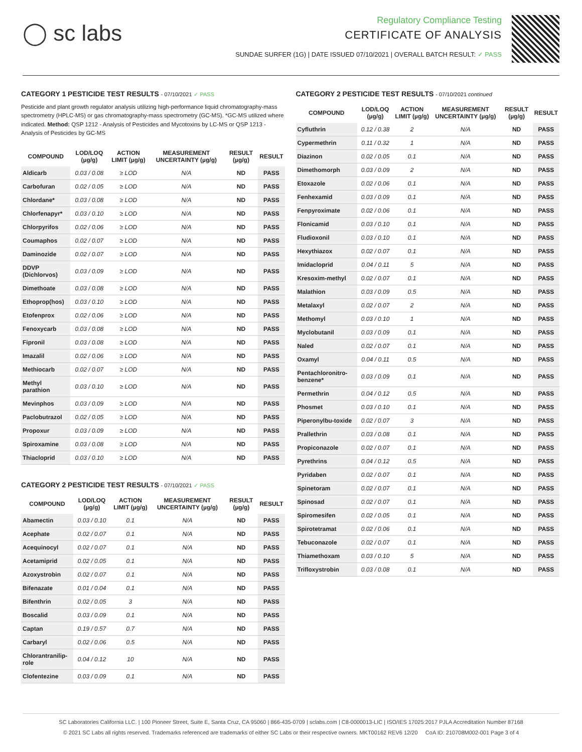◯ sc labs
Regulatory Compliance Testing
CERTIFICATE OF ANALYSIS
SUNDAE SURFER (1G) | DATE ISSUED 07/10/2021 | OVERALL BATCH RESULT: ✓ PASS
CATEGORY 1 PESTICIDE TEST RESULTS - 07/10/2021 ✓ PASS
Pesticide and plant growth regulator analysis utilizing high-performance liquid chromatography-mass spectrometry (HPLC-MS) or gas chromatography-mass spectrometry (GC-MS). *GC-MS utilized where indicated. Method: QSP 1212 - Analysis of Pesticides and Mycotoxins by LC-MS or QSP 1213 - Analysis of Pesticides by GC-MS
| COMPOUND | LOD/LOQ (µg/g) | ACTION LIMIT (µg/g) | MEASUREMENT UNCERTAINTY (µg/g) | RESULT (µg/g) | RESULT |
| --- | --- | --- | --- | --- | --- |
| Aldicarb | 0.03 / 0.08 | ≥ LOD | N/A | ND | PASS |
| Carbofuran | 0.02 / 0.05 | ≥ LOD | N/A | ND | PASS |
| Chlordane* | 0.03 / 0.08 | ≥ LOD | N/A | ND | PASS |
| Chlorfenapyr* | 0.03 / 0.10 | ≥ LOD | N/A | ND | PASS |
| Chlorpyrifos | 0.02 / 0.06 | ≥ LOD | N/A | ND | PASS |
| Coumaphos | 0.02 / 0.07 | ≥ LOD | N/A | ND | PASS |
| Daminozide | 0.02 / 0.07 | ≥ LOD | N/A | ND | PASS |
| DDVP (Dichlorvos) | 0.03 / 0.09 | ≥ LOD | N/A | ND | PASS |
| Dimethoate | 0.03 / 0.08 | ≥ LOD | N/A | ND | PASS |
| Ethoprop(hos) | 0.03 / 0.10 | ≥ LOD | N/A | ND | PASS |
| Etofenprox | 0.02 / 0.06 | ≥ LOD | N/A | ND | PASS |
| Fenoxycarb | 0.03 / 0.08 | ≥ LOD | N/A | ND | PASS |
| Fipronil | 0.03 / 0.08 | ≥ LOD | N/A | ND | PASS |
| Imazalil | 0.02 / 0.06 | ≥ LOD | N/A | ND | PASS |
| Methiocarb | 0.02 / 0.07 | ≥ LOD | N/A | ND | PASS |
| Methyl parathion | 0.03 / 0.10 | ≥ LOD | N/A | ND | PASS |
| Mevinphos | 0.03 / 0.09 | ≥ LOD | N/A | ND | PASS |
| Paclobutrazol | 0.02 / 0.05 | ≥ LOD | N/A | ND | PASS |
| Propoxur | 0.03 / 0.09 | ≥ LOD | N/A | ND | PASS |
| Spiroxamine | 0.03 / 0.08 | ≥ LOD | N/A | ND | PASS |
| Thiacloprid | 0.03 / 0.10 | ≥ LOD | N/A | ND | PASS |
CATEGORY 2 PESTICIDE TEST RESULTS - 07/10/2021 ✓ PASS
| COMPOUND | LOD/LOQ (µg/g) | ACTION LIMIT (µg/g) | MEASUREMENT UNCERTAINTY (µg/g) | RESULT (µg/g) | RESULT |
| --- | --- | --- | --- | --- | --- |
| Abamectin | 0.03 / 0.10 | 0.1 | N/A | ND | PASS |
| Acephate | 0.02 / 0.07 | 0.1 | N/A | ND | PASS |
| Acequinocyl | 0.02 / 0.07 | 0.1 | N/A | ND | PASS |
| Acetamiprid | 0.02 / 0.05 | 0.1 | N/A | ND | PASS |
| Azoxystrobin | 0.02 / 0.07 | 0.1 | N/A | ND | PASS |
| Bifenazate | 0.01 / 0.04 | 0.1 | N/A | ND | PASS |
| Bifenthrin | 0.02 / 0.05 | 3 | N/A | ND | PASS |
| Boscalid | 0.03 / 0.09 | 0.1 | N/A | ND | PASS |
| Captan | 0.19 / 0.57 | 0.7 | N/A | ND | PASS |
| Carbaryl | 0.02 / 0.06 | 0.5 | N/A | ND | PASS |
| Chlorantranilip-role | 0.04 / 0.12 | 10 | N/A | ND | PASS |
| Clofentezine | 0.03 / 0.09 | 0.1 | N/A | ND | PASS |
CATEGORY 2 PESTICIDE TEST RESULTS - 07/10/2021 continued
| COMPOUND | LOD/LOQ (µg/g) | ACTION LIMIT (µg/g) | MEASUREMENT UNCERTAINTY (µg/g) | RESULT (µg/g) | RESULT |
| --- | --- | --- | --- | --- | --- |
| Cyfluthrin | 0.12 / 0.38 | 2 | N/A | ND | PASS |
| Cypermethrin | 0.11 / 0.32 | 1 | N/A | ND | PASS |
| Diazinon | 0.02 / 0.05 | 0.1 | N/A | ND | PASS |
| Dimethomorph | 0.03 / 0.09 | 2 | N/A | ND | PASS |
| Etoxazole | 0.02 / 0.06 | 0.1 | N/A | ND | PASS |
| Fenhexamid | 0.03 / 0.09 | 0.1 | N/A | ND | PASS |
| Fenpyroximate | 0.02 / 0.06 | 0.1 | N/A | ND | PASS |
| Flonicamid | 0.03 / 0.10 | 0.1 | N/A | ND | PASS |
| Fludioxonil | 0.03 / 0.10 | 0.1 | N/A | ND | PASS |
| Hexythiazox | 0.02 / 0.07 | 0.1 | N/A | ND | PASS |
| Imidacloprid | 0.04 / 0.11 | 5 | N/A | ND | PASS |
| Kresoxim-methyl | 0.02 / 0.07 | 0.1 | N/A | ND | PASS |
| Malathion | 0.03 / 0.09 | 0.5 | N/A | ND | PASS |
| Metalaxyl | 0.02 / 0.07 | 2 | N/A | ND | PASS |
| Methomyl | 0.03 / 0.10 | 1 | N/A | ND | PASS |
| Myclobutanil | 0.03 / 0.09 | 0.1 | N/A | ND | PASS |
| Naled | 0.02 / 0.07 | 0.1 | N/A | ND | PASS |
| Oxamyl | 0.04 / 0.11 | 0.5 | N/A | ND | PASS |
| Pentachloronitro-benzene* | 0.03 / 0.09 | 0.1 | N/A | ND | PASS |
| Permethrin | 0.04 / 0.12 | 0.5 | N/A | ND | PASS |
| Phosmet | 0.03 / 0.10 | 0.1 | N/A | ND | PASS |
| Piperonylbu-toxide | 0.02 / 0.07 | 3 | N/A | ND | PASS |
| Prallethrin | 0.03 / 0.08 | 0.1 | N/A | ND | PASS |
| Propiconazole | 0.02 / 0.07 | 0.1 | N/A | ND | PASS |
| Pyrethrins | 0.04 / 0.12 | 0.5 | N/A | ND | PASS |
| Pyridaben | 0.02 / 0.07 | 0.1 | N/A | ND | PASS |
| Spinetoram | 0.02 / 0.07 | 0.1 | N/A | ND | PASS |
| Spinosad | 0.02 / 0.07 | 0.1 | N/A | ND | PASS |
| Spiromesifen | 0.02 / 0.05 | 0.1 | N/A | ND | PASS |
| Spirotetramat | 0.02 / 0.06 | 0.1 | N/A | ND | PASS |
| Tebuconazole | 0.02 / 0.07 | 0.1 | N/A | ND | PASS |
| Thiamethoxam | 0.03 / 0.10 | 5 | N/A | ND | PASS |
| Trifloxystrobin | 0.03 / 0.08 | 0.1 | N/A | ND | PASS |
SC Laboratories California LLC. | 100 Pioneer Street, Suite E, Santa Cruz, CA 95060 | 866-435-0709 | sclabs.com | C8-0000013-LIC | ISO/IES 17025:2017 PJLA Accreditation Number 87168
© 2021 SC Labs all rights reserved. Trademarks referenced are trademarks of either SC Labs or their respective owners. MKT00162 REV6 12/20 CoA ID: 210708M002-001 Page 3 of 4